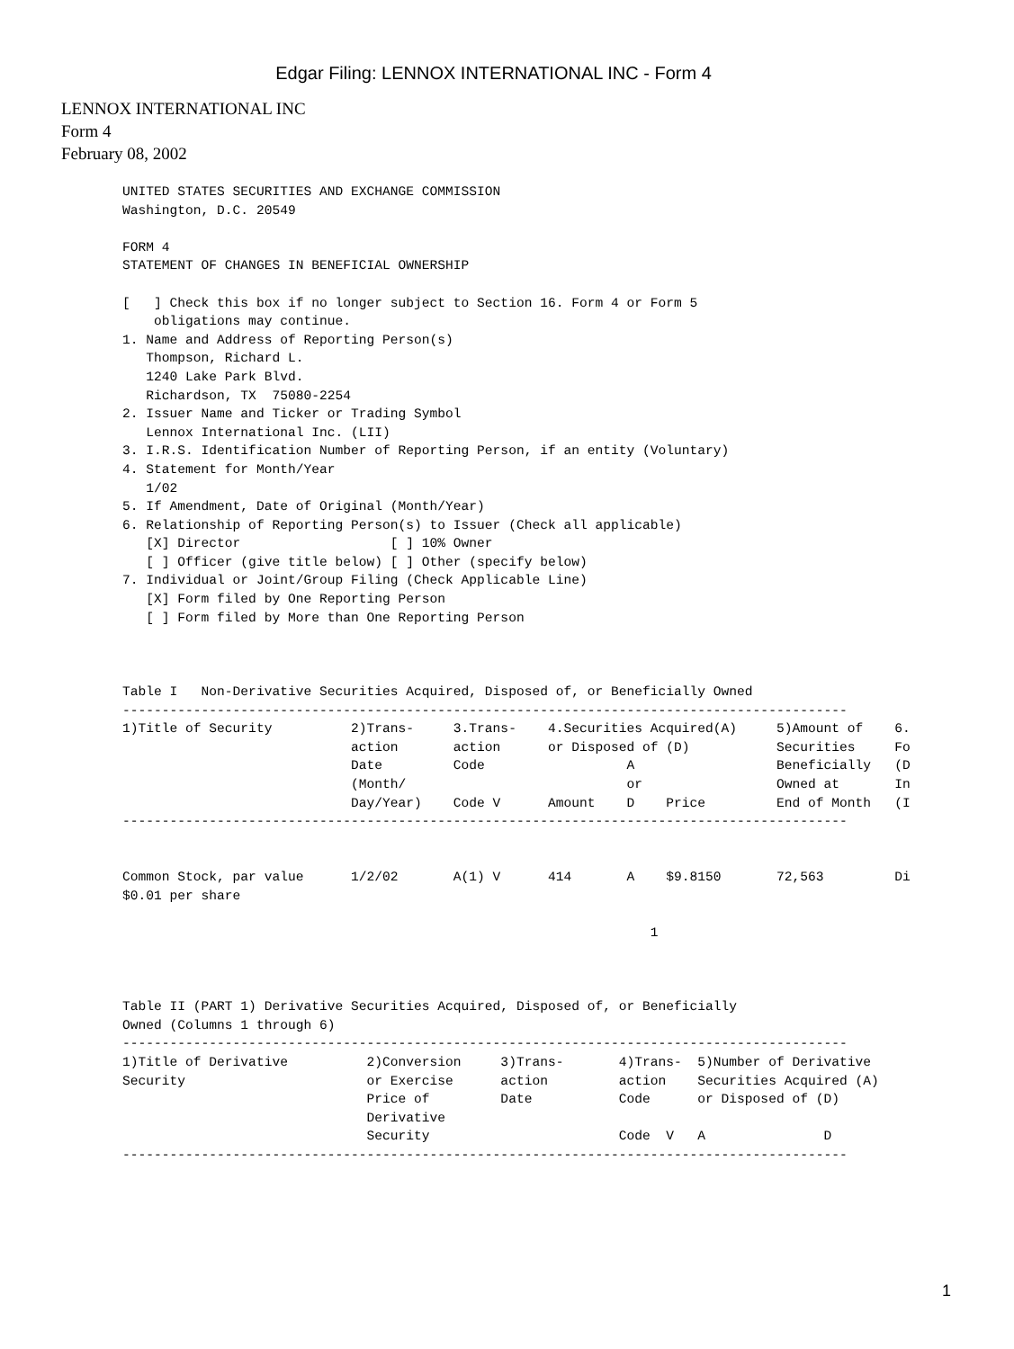Edgar Filing: LENNOX INTERNATIONAL INC - Form 4
LENNOX INTERNATIONAL INC
Form 4
February 08, 2002
UNITED STATES SECURITIES AND EXCHANGE COMMISSION
Washington, D.C. 20549

FORM 4
STATEMENT OF CHANGES IN BENEFICIAL OWNERSHIP

[   ] Check this box if no longer subject to Section 16. Form 4 or Form 5
    obligations may continue.
1. Name and Address of Reporting Person(s)
   Thompson, Richard L.
   1240 Lake Park Blvd.
   Richardson, TX  75080-2254
2. Issuer Name and Ticker or Trading Symbol
   Lennox International Inc. (LII)
3. I.R.S. Identification Number of Reporting Person, if an entity (Voluntary)
4. Statement for Month/Year
   1/02
5. If Amendment, Date of Original (Month/Year)
6. Relationship of Reporting Person(s) to Issuer (Check all applicable)
   [X] Director                   [ ] 10% Owner
   [ ] Officer (give title below) [ ] Other (specify below)
7. Individual or Joint/Group Filing (Check Applicable Line)
   [X] Form filed by One Reporting Person
   [ ] Form filed by More than One Reporting Person



Table I   Non-Derivative Securities Acquired, Disposed of, or Beneficially Owned
--------------------------------------------------------------------------------------------
1)Title of Security          2)Trans-     3.Trans-    4.Securities Acquired(A)     5)Amount of    6.
                             action       action      or Disposed of (D)           Securities     Fo
                             Date         Code                  A                  Beneficially   (D
                             (Month/                            or                 Owned at       In
                             Day/Year)    Code V      Amount    D    Price         End of Month   (I
--------------------------------------------------------------------------------------------


Common Stock, par value      1/2/02       A(1) V      414       A    $9.8150       72,563         Di
$0.01 per share

                                                                   1



Table II (PART 1) Derivative Securities Acquired, Disposed of, or Beneficially
Owned (Columns 1 through 6)
--------------------------------------------------------------------------------------------
1)Title of Derivative          2)Conversion     3)Trans-       4)Trans-  5)Number of Derivative
Security                       or Exercise      action         action    Securities Acquired (A)
                               Price of         Date           Code      or Disposed of (D)
                               Derivative
                               Security                        Code  V   A               D
--------------------------------------------------------------------------------------------
1